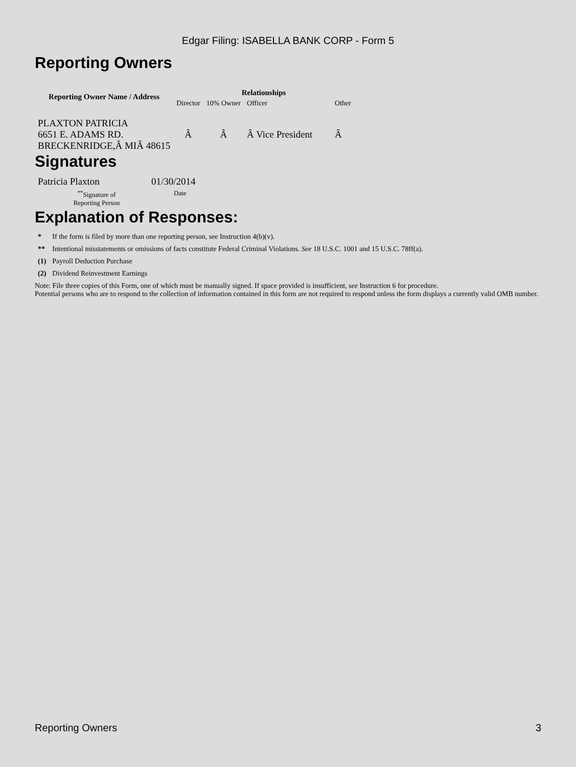Edgar Filing: ISABELLA BANK CORP - Form 5
Reporting Owners
| Reporting Owner Name / Address | Relationships | | | |
| --- | --- | --- | --- | --- |
| | Director | 10% Owner | Officer | Other |
| PLAXTON PATRICIA 6651 E. ADAMS RD. BRECKENRIDGE,Â MIÂ 48615 | Â | Â | Â Vice President | Â |
Signatures
| Patricia Plaxton | 01/30/2014 |
| <sup>**</sup> Signature of Reporting Person | Date |
Explanation of Responses:
| * | If the form is filed by more than one reporting person, see Instruction 4(b)(v). |
| ** | Intentional misstatements or omissions of facts constitute Federal Criminal Violations. See 18 U.S.C. 1001 and 15 U.S.C. 78ff(a). |
| (1) | Payroll Deduction Purchase |
| (2) | Dividend Reinvestment Earnings |
Note: File three copies of this Form, one of which must be manually signed. If space provided is insufficient, see Instruction 6 for procedure.
Potential persons who are to respond to the collection of information contained in this form are not required to respond unless the form displays a currently valid OMB number.
Reporting Owners 3